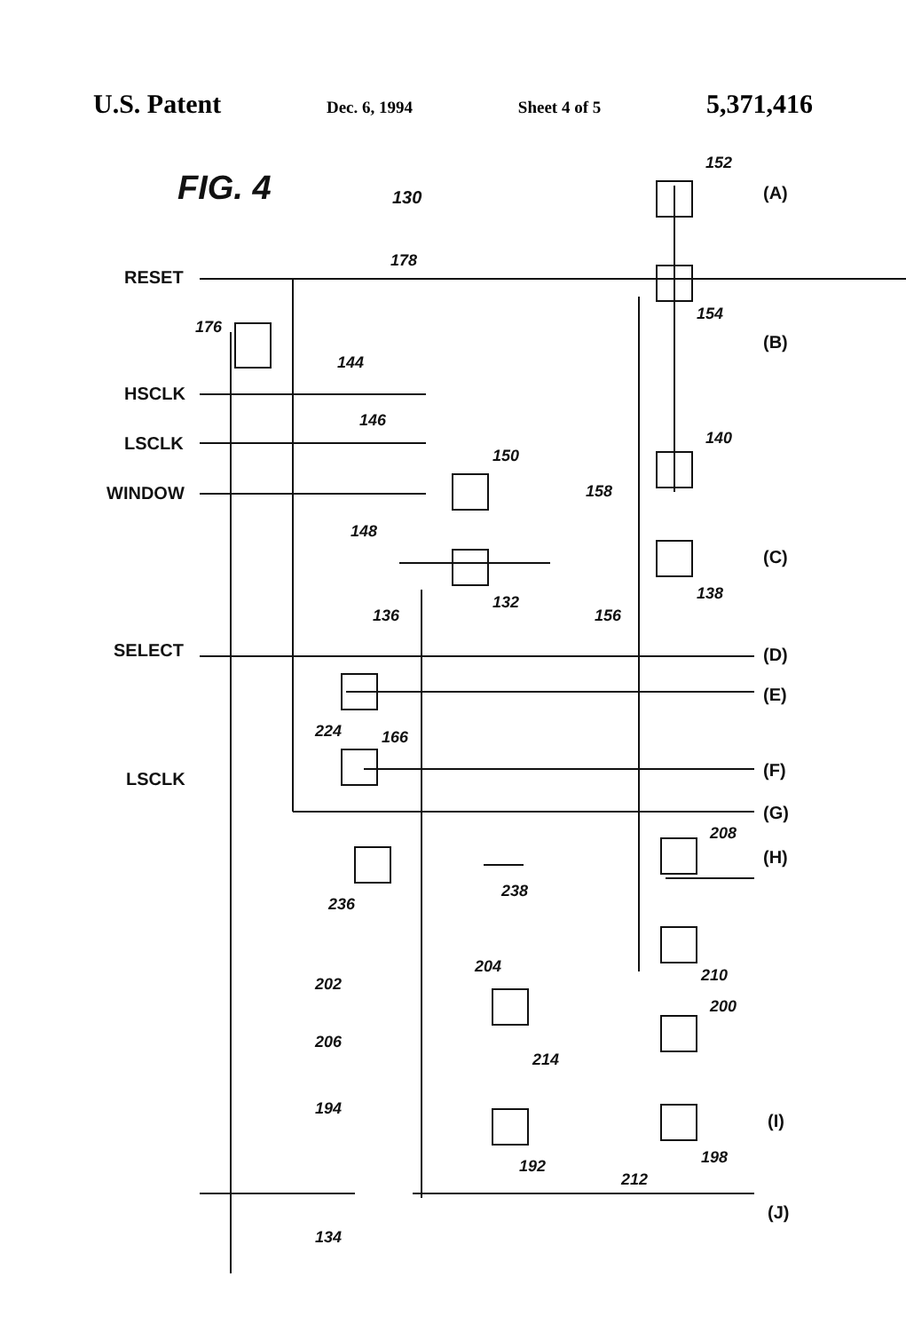U.S. Patent Dec. 6, 1994 Sheet 4 of 5 5,371,416
FIG. 4
130
RESET
HSCLK
LSCLK
WINDOW
SELECT
LSCLK
(A)
(B)
(C)
(D)
(E)
(F)
(G)
(H)
(I)
(J)
152
178
154
176
144
146
140
150
158
148
138
132
136
156
224
166
208
238
236
210
204
202
200
206
214
194
192
198
212
134